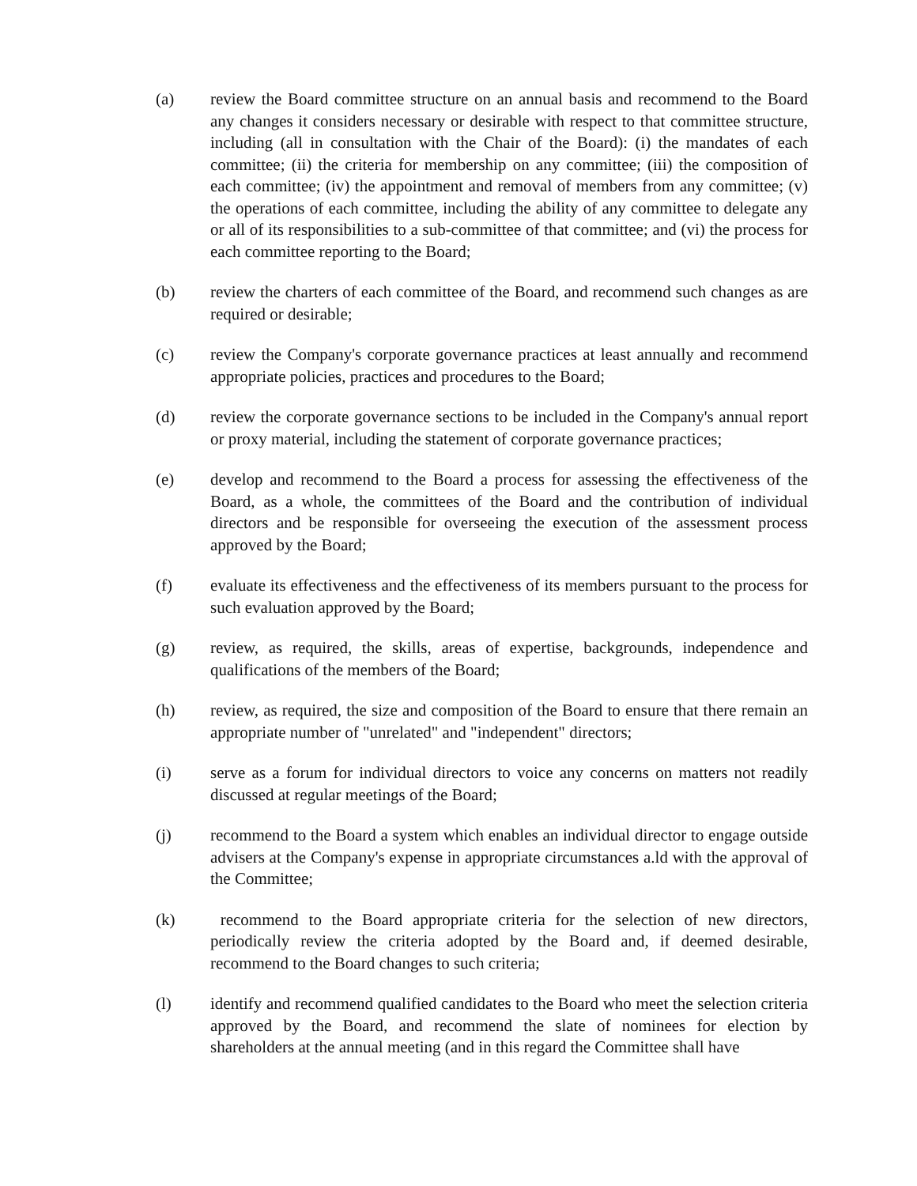(a) review the Board committee structure on an annual basis and recommend to the Board any changes it considers necessary or desirable with respect to that committee structure, including (all in consultation with the Chair of the Board): (i) the mandates of each committee; (ii) the criteria for membership on any committee; (iii) the composition of each committee; (iv) the appointment and removal of members from any committee; (v) the operations of each committee, including the ability of any committee to delegate any or all of its responsibilities to a sub-committee of that committee; and (vi) the process for each committee reporting to the Board;
(b) review the charters of each committee of the Board, and recommend such changes as are required or desirable;
(c) review the Company's corporate governance practices at least annually and recommend appropriate policies, practices and procedures to the Board;
(d) review the corporate governance sections to be included in the Company's annual report or proxy material, including the statement of corporate governance practices;
(e) develop and recommend to the Board a process for assessing the effectiveness of the Board, as a whole, the committees of the Board and the contribution of individual directors and be responsible for overseeing the execution of the assessment process approved by the Board;
(f) evaluate its effectiveness and the effectiveness of its members pursuant to the process for such evaluation approved by the Board;
(g) review, as required, the skills, areas of expertise, backgrounds, independence and qualifications of the members of the Board;
(h) review, as required, the size and composition of the Board to ensure that there remain an appropriate number of "unrelated" and "independent" directors;
(i) serve as a forum for individual directors to voice any concerns on matters not readily discussed at regular meetings of the Board;
(j) recommend to the Board a system which enables an individual director to engage outside advisers at the Company's expense in appropriate circumstances a.ld with the approval of the Committee;
(k) recommend to the Board appropriate criteria for the selection of new directors, periodically review the criteria adopted by the Board and, if deemed desirable, recommend to the Board changes to such criteria;
(l) identify and recommend qualified candidates to the Board who meet the selection criteria approved by the Board, and recommend the slate of nominees for election by shareholders at the annual meeting (and in this regard the Committee shall have